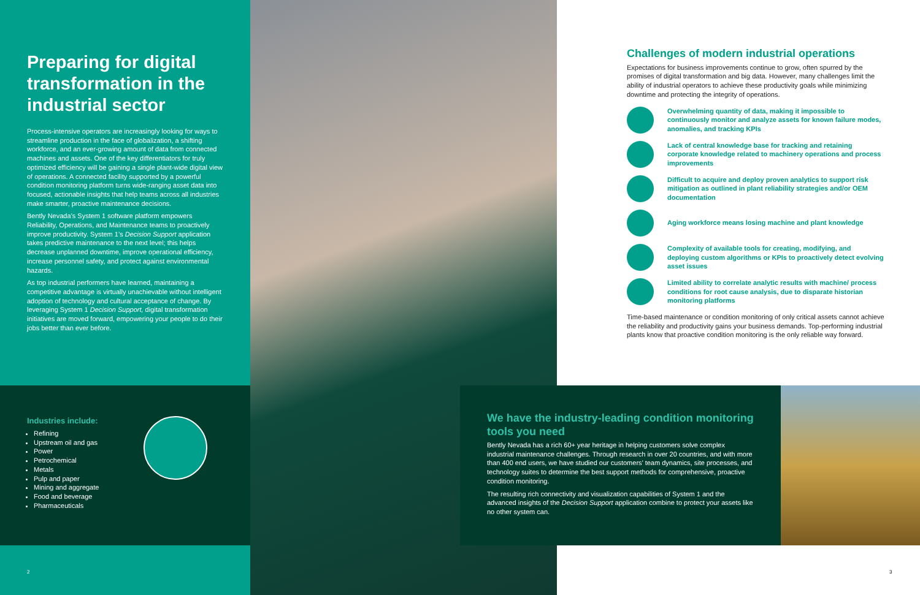Preparing for digital transformation in the industrial sector
Process-intensive operators are increasingly looking for ways to streamline production in the face of globalization, a shifting workforce, and an ever-growing amount of data from connected machines and assets. One of the key differentiators for truly optimized efficiency will be gaining a single plant-wide digital view of operations. A connected facility supported by a powerful condition monitoring platform turns wide-ranging asset data into focused, actionable insights that help teams across all industries make smarter, proactive maintenance decisions.
Bently Nevada’s System 1 software platform empowers Reliability, Operations, and Maintenance teams to proactively improve productivity. System 1’s Decision Support application takes predictive maintenance to the next level; this helps decrease unplanned downtime, improve operational efficiency, increase personnel safety, and protect against environmental hazards.
As top industrial performers have learned, maintaining a competitive advantage is virtually unachievable without intelligent adoption of technology and cultural acceptance of change. By leveraging System 1 Decision Support, digital transformation initiatives are moved forward, empowering your people to do their jobs better than ever before.
Industries include:
Refining
Upstream oil and gas
Power
Petrochemical
Metals
Pulp and paper
Mining and aggregate
Food and beverage
Pharmaceuticals
2
Challenges of modern industrial operations
Expectations for business improvements continue to grow, often spurred by the promises of digital transformation and big data. However, many challenges limit the ability of industrial operators to achieve these productivity goals while minimizing downtime and protecting the integrity of operations.
Overwhelming quantity of data, making it impossible to continuously monitor and analyze assets for known failure modes, anomalies, and tracking KPIs
Lack of central knowledge base for tracking and retaining corporate knowledge related to machinery operations and process improvements
Difficult to acquire and deploy proven analytics to support risk mitigation as outlined in plant reliability strategies and/or OEM documentation
Aging workforce means losing machine and plant knowledge
Complexity of available tools for creating, modifying, and deploying custom algorithms or KPIs to proactively detect evolving asset issues
Limited ability to correlate analytic results with machine/ process conditions for root cause analysis, due to disparate historian monitoring platforms
Time-based maintenance or condition monitoring of only critical assets cannot achieve the reliability and productivity gains your business demands. Top-performing industrial plants know that proactive condition monitoring is the only reliable way forward.
We have the industry-leading condition monitoring tools you need
Bently Nevada has a rich 60+ year heritage in helping customers solve complex industrial maintenance challenges. Through research in over 20 countries, and with more than 400 end users, we have studied our customers’ team dynamics, site processes, and technology suites to determine the best support methods for comprehensive, proactive condition monitoring.
The resulting rich connectivity and visualization capabilities of System 1 and the advanced insights of the Decision Support application combine to protect your assets like no other system can.
3